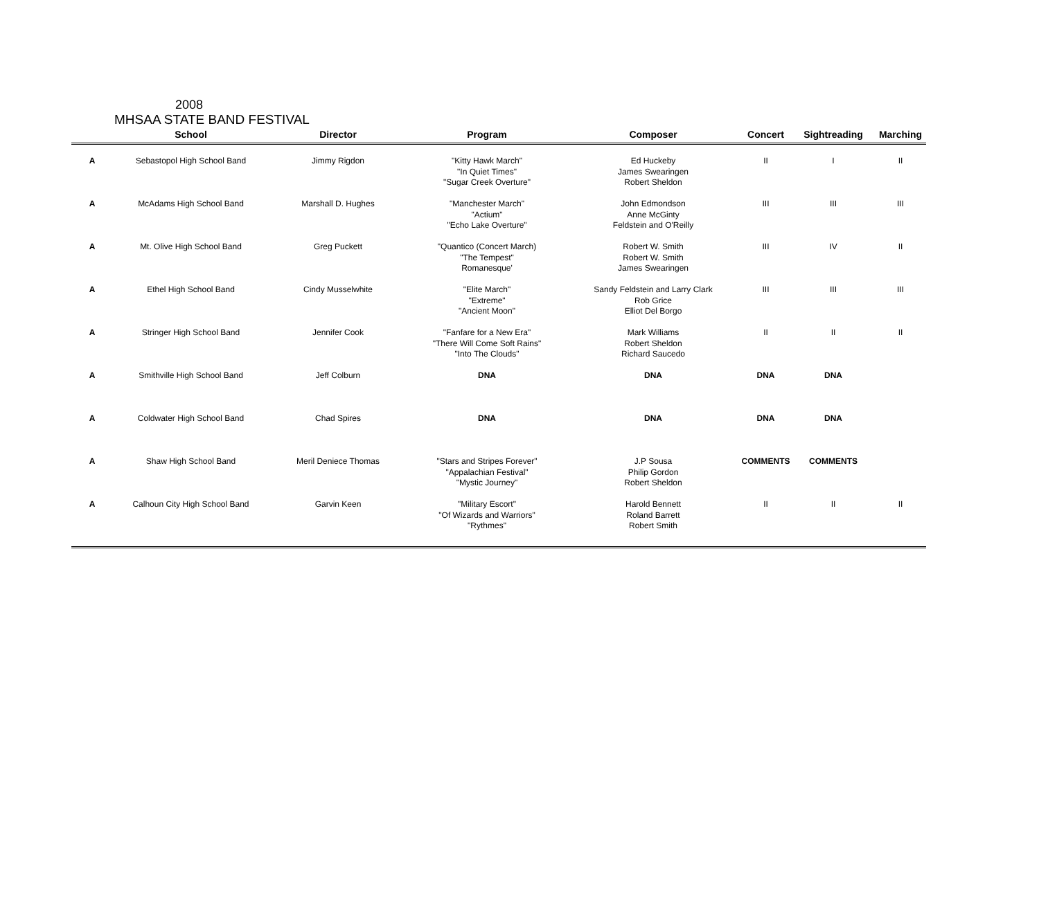2008
MHSAA STATE BAND FESTIVAL
| | School | Director | Program | Composer | Concert | Sightreading | Marching |
| --- | --- | --- | --- | --- | --- | --- | --- |
| A | Sebastopol High School Band | Jimmy Rigdon | "Kitty Hawk March" "In Quiet Times" "Sugar Creek Overture" | Ed Huckeby James Swearingen Robert Sheldon | II | I | II |
| A | McAdams High School Band | Marshall D. Hughes | "Manchester March" "Actium" "Echo Lake Overture" | John Edmondson Anne McGinty Feldstein and O'Reilly | III | III | III |
| A | Mt. Olive High School Band | Greg Puckett | "Quantico (Concert March) "The Tempest" Romanesque' | Robert W. Smith Robert W. Smith James Swearingen | III | IV | II |
| A | Ethel High School Band | Cindy Musselwhite | "Elite March" "Extreme" "Ancient Moon" | Sandy Feldstein and Larry Clark Rob Grice Elliot Del Borgo | III | III | III |
| A | Stringer High School Band | Jennifer Cook | "Fanfare for a New Era" "There Will Come Soft Rains" "Into The Clouds" | Mark Williams Robert Sheldon Richard Saucedo | II | II | II |
| A | Smithville High School Band | Jeff Colburn | DNA | DNA | DNA | DNA | |
| A | Coldwater High School Band | Chad Spires | DNA | DNA | DNA | DNA | |
| A | Shaw High School Band | Meril Deniece Thomas | "Stars and Stripes Forever" "Appalachian Festival" "Mystic Journey" | J.P Sousa Philip Gordon Robert Sheldon | COMMENTS | COMMENTS | |
| A | Calhoun City High School Band | Garvin Keen | "Military Escort" "Of Wizards and Warriors" "Rythmes" | Harold Bennett Roland Barrett Robert Smith | II | II | II |